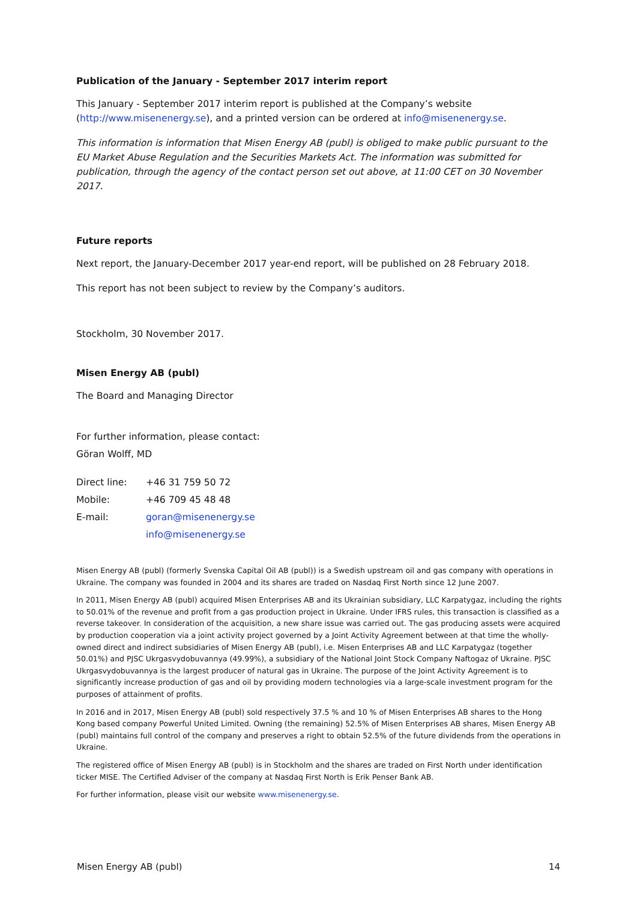Publication of the January - September 2017 interim report
This January - September 2017 interim report is published at the Company’s website (http://www.misenenergy.se), and a printed version can be ordered at info@misenenergy.se.
This information is information that Misen Energy AB (publ) is obliged to make public pursuant to the EU Market Abuse Regulation and the Securities Markets Act. The information was submitted for publication, through the agency of the contact person set out above, at 11:00 CET on 30 November 2017.
Future reports
Next report, the January-December 2017 year-end report, will be published on 28 February 2018.
This report has not been subject to review by the Company’s auditors.
Stockholm, 30 November 2017.
Misen Energy AB (publ)
The Board and Managing Director
For further information, please contact:
Göran Wolff, MD
| Direct line: | +46 31 759 50 72 |
| Mobile: | +46 709 45 48 48 |
| E-mail: | goran@misenenergy.se |
| | info@misenenergy.se |
Misen Energy AB (publ) (formerly Svenska Capital Oil AB (publ)) is a Swedish upstream oil and gas company with operations in Ukraine. The company was founded in 2004 and its shares are traded on Nasdaq First North since 12 June 2007.
In 2011, Misen Energy AB (publ) acquired Misen Enterprises AB and its Ukrainian subsidiary, LLC Karpatygaz, including the rights to 50.01% of the revenue and profit from a gas production project in Ukraine. Under IFRS rules, this transaction is classified as a reverse takeover. In consideration of the acquisition, a new share issue was carried out. The gas producing assets were acquired by production cooperation via a joint activity project governed by a Joint Activity Agreement between at that time the wholly-owned direct and indirect subsidiaries of Misen Energy AB (publ), i.e. Misen Enterprises AB and LLC Karpatygaz (together 50.01%) and PJSC Ukrgasvydobuvannya (49.99%), a subsidiary of the National Joint Stock Company Naftogaz of Ukraine. PJSC Ukrgasvydobuvannya is the largest producer of natural gas in Ukraine. The purpose of the Joint Activity Agreement is to significantly increase production of gas and oil by providing modern technologies via a large-scale investment program for the purposes of attainment of profits.
In 2016 and in 2017, Misen Energy AB (publ) sold respectively 37.5 % and 10 % of Misen Enterprises AB shares to the Hong Kong based company Powerful United Limited. Owning (the remaining) 52.5% of Misen Enterprises AB shares, Misen Energy AB (publ) maintains full control of the company and preserves a right to obtain 52.5% of the future dividends from the operations in Ukraine.
The registered office of Misen Energy AB (publ) is in Stockholm and the shares are traded on First North under identification ticker MISE. The Certified Adviser of the company at Nasdaq First North is Erik Penser Bank AB.
For further information, please visit our website www.misenenergy.se.
Misen Energy AB (publ) 14